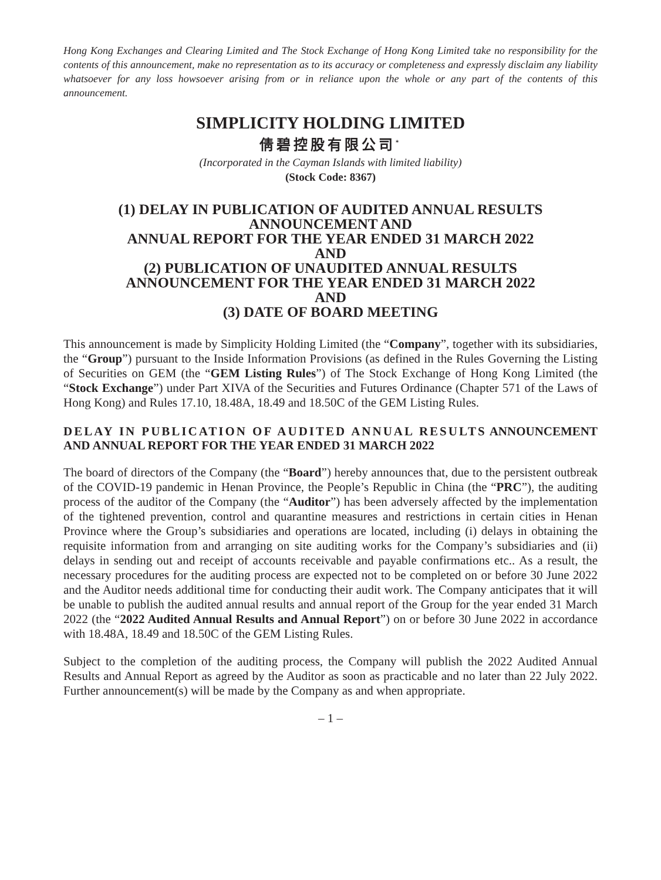Hong Kong Exchanges and Clearing Limited and The Stock Exchange of Hong Kong Limited take no responsibility for the contents of this announcement, make no representation as to its accuracy or completeness and expressly disclaim any liability whatsoever for any loss howsoever arising from or in reliance upon the whole or any part of the contents of this announcement.
SIMPLICITY HOLDING LIMITED
倩碧控股有限公司<sup>*</sup>
(Incorporated in the Cayman Islands with limited liability)
(Stock Code: 8367)
(1) DELAY IN PUBLICATION OF AUDITED ANNUAL RESULTS
ANNOUNCEMENT AND
ANNUAL REPORT FOR THE YEAR ENDED 31 MARCH 2022
AND
(2) PUBLICATION OF UNAUDITED ANNUAL RESULTS
ANNOUNCEMENT FOR THE YEAR ENDED 31 MARCH 2022
AND
(3) DATE OF BOARD MEETING
This announcement is made by Simplicity Holding Limited (the “Company”, together with its subsidiaries, the “Group”) pursuant to the Inside Information Provisions (as defined in the Rules Governing the Listing of Securities on GEM (the “GEM Listing Rules”) of The Stock Exchange of Hong Kong Limited (the “Stock Exchange”) under Part XIVA of the Securities and Futures Ordinance (Chapter 571 of the Laws of Hong Kong) and Rules 17.10, 18.48A, 18.49 and 18.50C of the GEM Listing Rules.
DELAY IN PUBLICATION OF AUDITED ANNUAL RESULTS ANNOUNCEMENT AND ANNUAL REPORT FOR THE YEAR ENDED 31 MARCH 2022
The board of directors of the Company (the “Board”) hereby announces that, due to the persistent outbreak of the COVID-19 pandemic in Henan Province, the People’s Republic in China (the “PRC”), the auditing process of the auditor of the Company (the “Auditor”) has been adversely affected by the implementation of the tightened prevention, control and quarantine measures and restrictions in certain cities in Henan Province where the Group’s subsidiaries and operations are located, including (i) delays in obtaining the requisite information from and arranging on site auditing works for the Company’s subsidiaries and (ii) delays in sending out and receipt of accounts receivable and payable confirmations etc.. As a result, the necessary procedures for the auditing process are expected not to be completed on or before 30 June 2022 and the Auditor needs additional time for conducting their audit work. The Company anticipates that it will be unable to publish the audited annual results and annual report of the Group for the year ended 31 March 2022 (the “2022 Audited Annual Results and Annual Report”) on or before 30 June 2022 in accordance with 18.48A, 18.49 and 18.50C of the GEM Listing Rules.
Subject to the completion of the auditing process, the Company will publish the 2022 Audited Annual Results and Annual Report as agreed by the Auditor as soon as practicable and no later than 22 July 2022. Further announcement(s) will be made by the Company as and when appropriate.
– 1 –